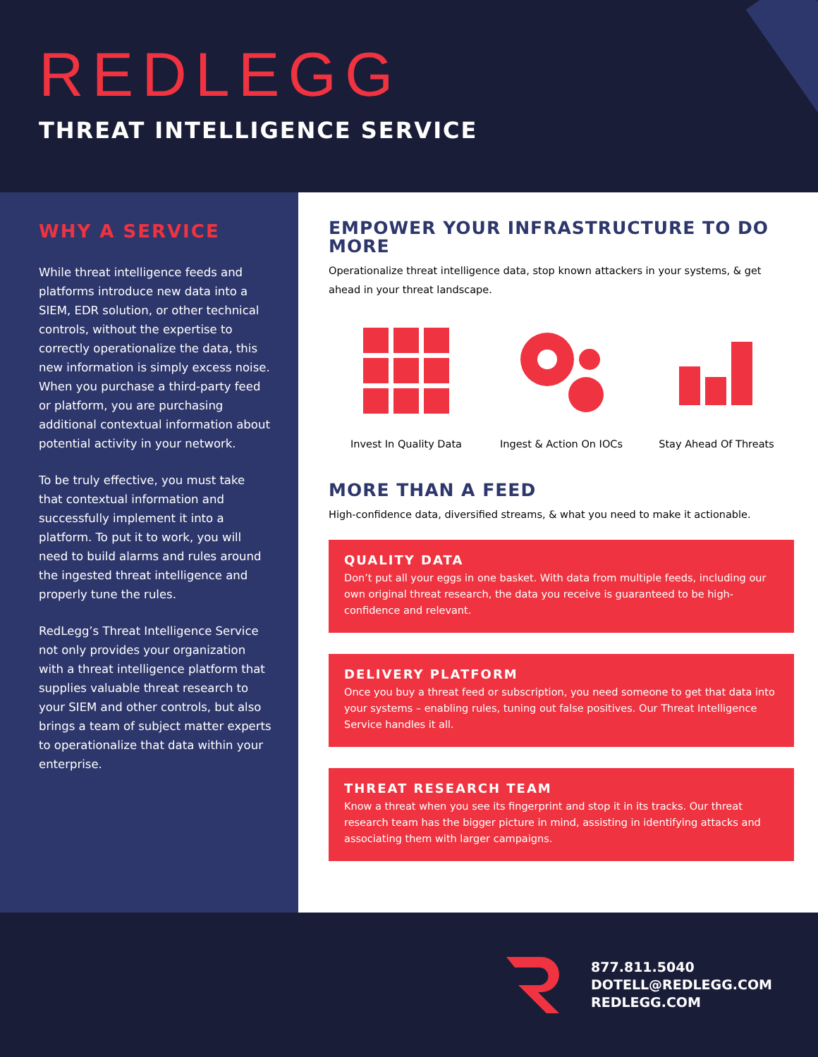REDLEGG
THREAT INTELLIGENCE SERVICE
WHY A SERVICE
While threat intelligence feeds and platforms introduce new data into a SIEM, EDR solution, or other technical controls, without the expertise to correctly operationalize the data, this new information is simply excess noise. When you purchase a third-party feed or platform, you are purchasing additional contextual information about potential activity in your network.
To be truly effective, you must take that contextual information and successfully implement it into a platform. To put it to work, you will need to build alarms and rules around the ingested threat intelligence and properly tune the rules.
RedLegg’s Threat Intelligence Service not only provides your organization with a threat intelligence platform that supplies valuable threat research to your SIEM and other controls, but also brings a team of subject matter experts to operationalize that data within your enterprise.
EMPOWER YOUR INFRASTRUCTURE TO DO MORE
Operationalize threat intelligence data, stop known attackers in your systems, & get ahead in your threat landscape.
Invest In Quality Data Ingest & Action On IOCs Stay Ahead Of Threats
MORE THAN A FEED
High-confidence data, diversified streams, & what you need to make it actionable.
QUALITY DATA
Don’t put all your eggs in one basket. With data from multiple feeds, including our own original threat research, the data you receive is guaranteed to be high-confidence and relevant.
DELIVERY PLATFORM
Once you buy a threat feed or subscription, you need someone to get that data into your systems – enabling rules, tuning out false positives. Our Threat Intelligence Service handles it all.
THREAT RESEARCH TEAM
Know a threat when you see its fingerprint and stop it in its tracks. Our threat research team has the bigger picture in mind, assisting in identifying attacks and associating them with larger campaigns.
877.811.5040
DOTELL@REDLEGG.COM
REDLEGG.COM